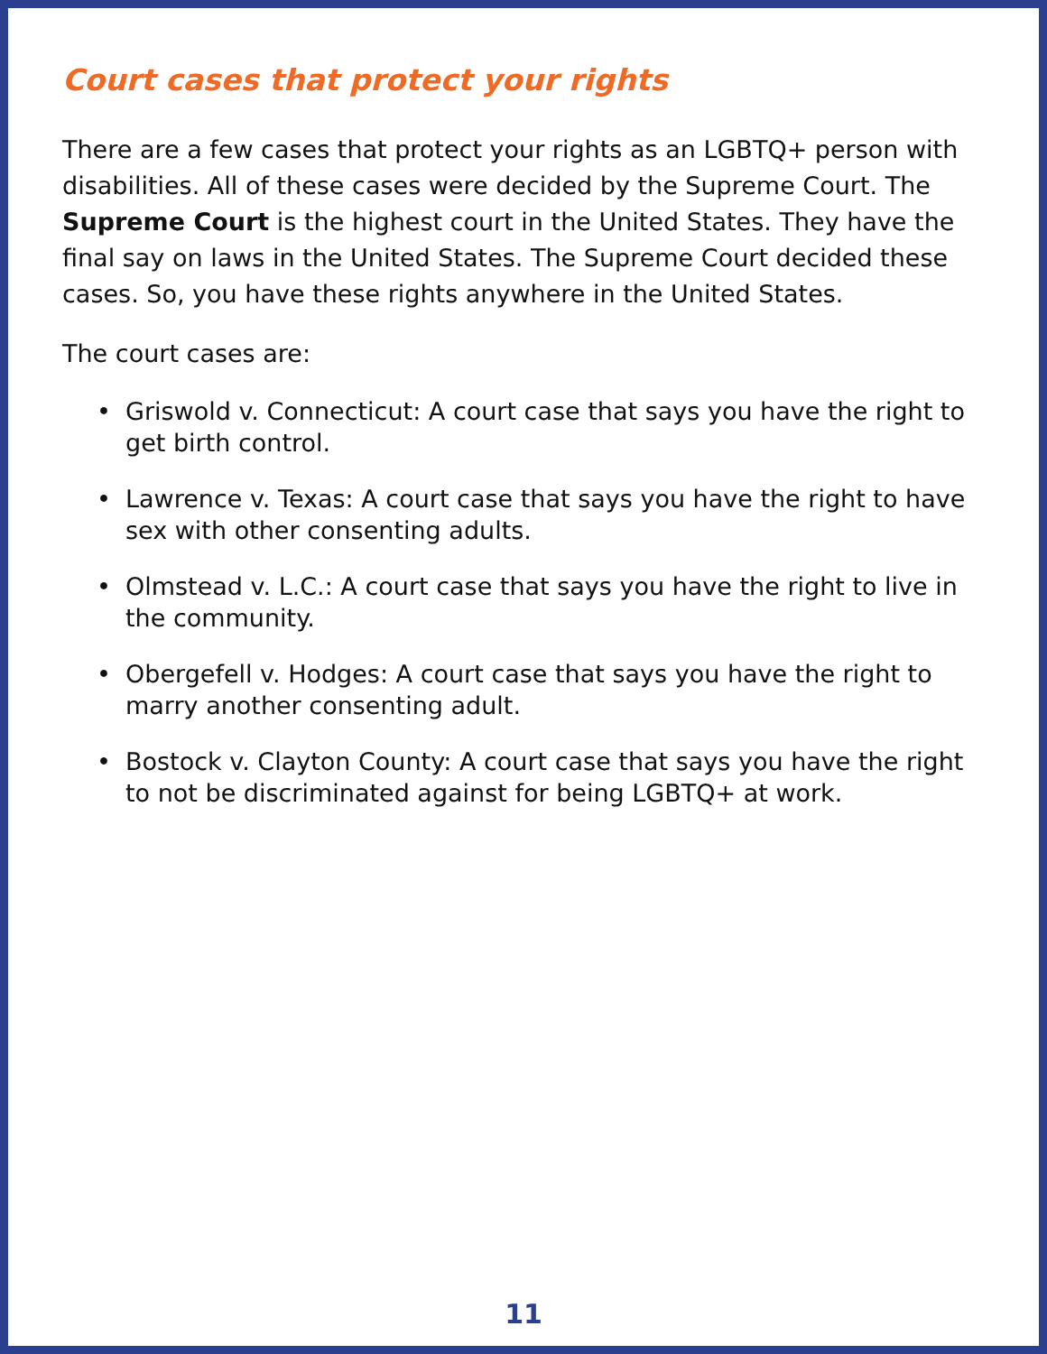Court cases that protect your rights
There are a few cases that protect your rights as an LGBTQ+ person with disabilities. All of these cases were decided by the Supreme Court. The Supreme Court is the highest court in the United States. They have the final say on laws in the United States. The Supreme Court decided these cases. So, you have these rights anywhere in the United States.
The court cases are:
• Griswold v. Connecticut: A court case that says you have the right to get birth control.
• Lawrence v. Texas: A court case that says you have the right to have sex with other consenting adults.
• Olmstead v. L.C.: A court case that says you have the right to live in the community.
• Obergefell v. Hodges: A court case that says you have the right to marry another consenting adult.
• Bostock v. Clayton County: A court case that says you have the right to not be discriminated against for being LGBTQ+ at work.
11